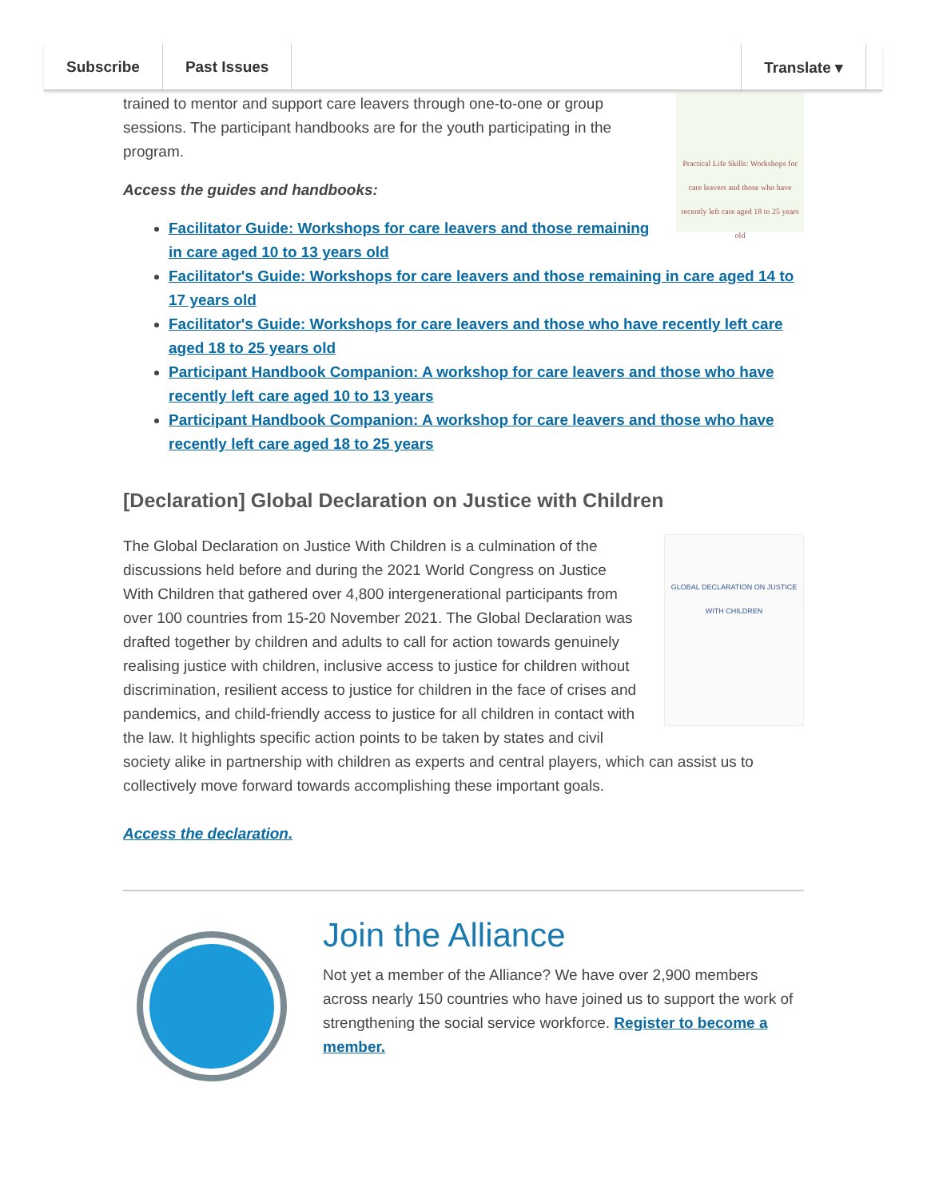Subscribe Past Issues Translate ▾
Practical Life Skills: Workshops for care leavers and those who have recently left care aged 18 to 25 years old
trained to mentor and support care leavers through one-to-one or group sessions. The participant handbooks are for the youth participating in the program.
Access the guides and handbooks:
Facilitator Guide: Workshops for care leavers and those remaining in care aged 10 to 13 years old
Facilitator's Guide: Workshops for care leavers and those remaining in care aged 14 to 17 years old
Facilitator's Guide: Workshops for care leavers and those who have recently left care aged 18 to 25 years old
Participant Handbook Companion: A workshop for care leavers and those who have recently left care aged 10 to 13 years
Participant Handbook Companion: A workshop for care leavers and those who have recently left care aged 18 to 25 years
[Declaration] Global Declaration on Justice with Children
GLOBAL DECLARATION ON JUSTICE WITH CHILDREN
The Global Declaration on Justice With Children is a culmination of the discussions held before and during the 2021 World Congress on Justice With Children that gathered over 4,800 intergenerational participants from over 100 countries from 15-20 November 2021. The Global Declaration was drafted together by children and adults to call for action towards genuinely realising justice with children, inclusive access to justice for children without discrimination, resilient access to justice for children in the face of crises and pandemics, and child-friendly access to justice for all children in contact with the law. It highlights specific action points to be taken by states and civil society alike in partnership with children as experts and central players, which can assist us to collectively move forward towards accomplishing these important goals.
Access the declaration.
Join the Alliance
Not yet a member of the Alliance? We have over 2,900 members across nearly 150 countries who have joined us to support the work of strengthening the social service workforce. Register to become a member.